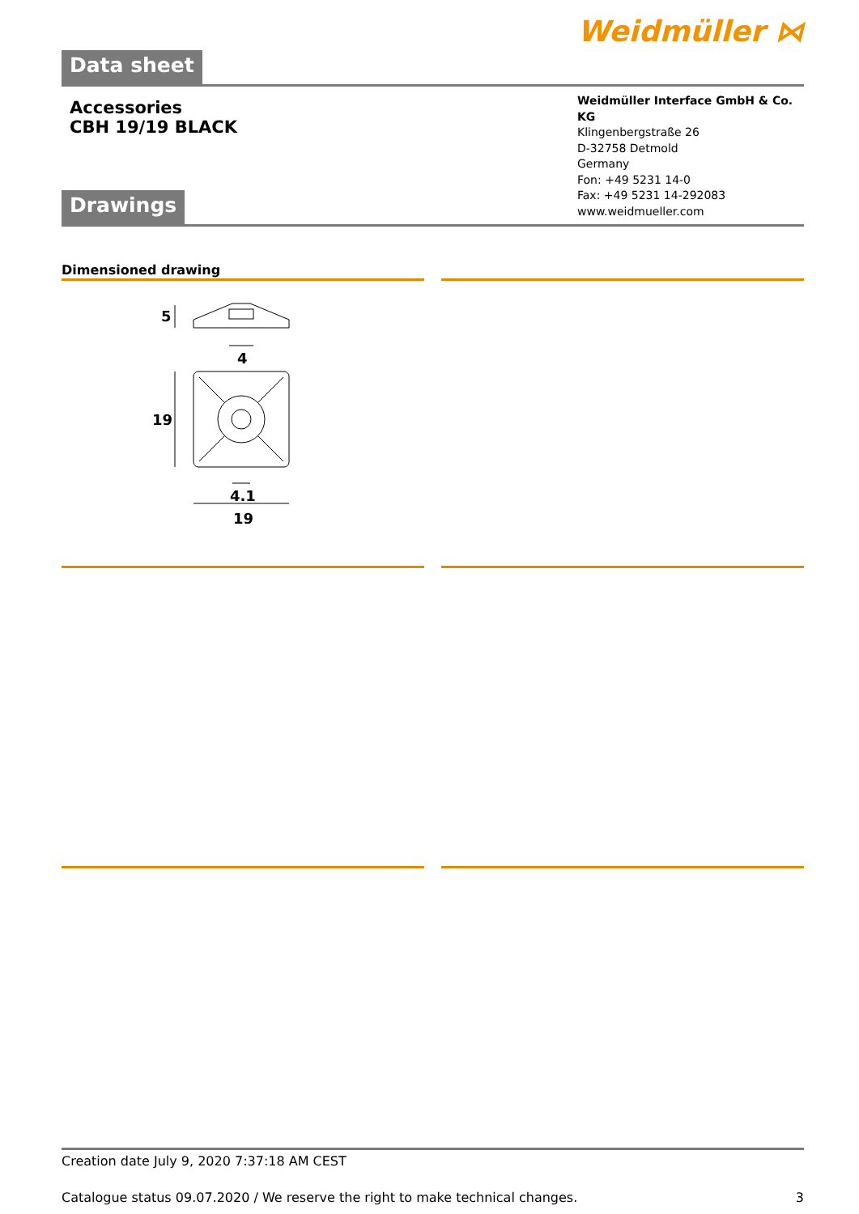Weidmüller ⋈
Data sheet
Accessories
CBH 19/19 BLACK
Weidmüller Interface GmbH & Co. KG
Klingenbergstraße 26
D-32758 Detmold
Germany
Fon: +49 5231 14-0
Fax: +49 5231 14-292083
www.weidmueller.com
Drawings
Dimensioned drawing
5
4
19
4.1
19
Creation date July 9, 2020 7:37:18 AM CEST
Catalogue status 09.07.2020 / We reserve the right to make technical changes. 3